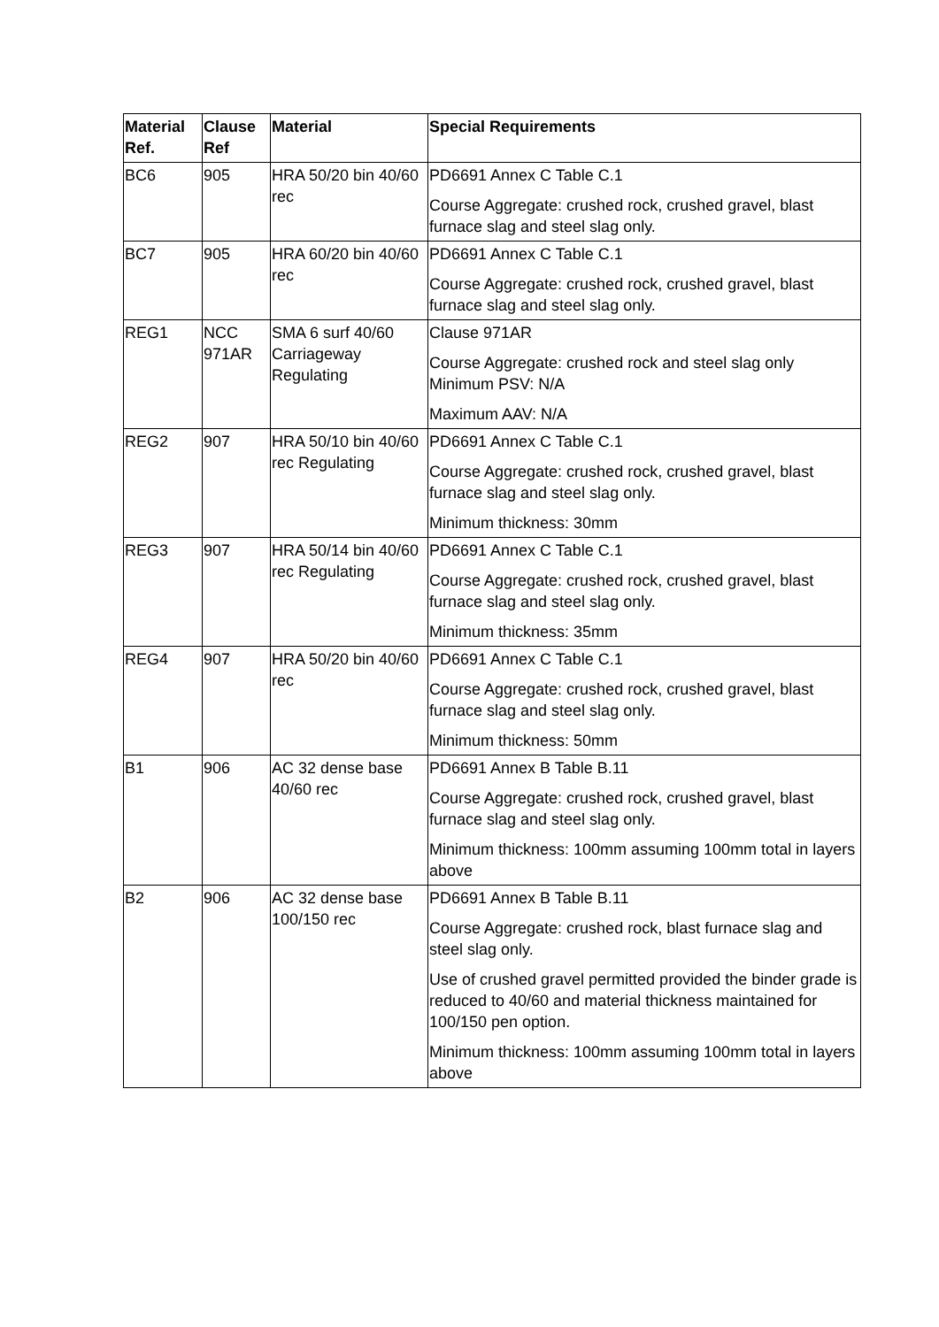| Material Ref. | Clause Ref | Material | Special Requirements |
| --- | --- | --- | --- |
| BC6 | 905 | HRA 50/20 bin 40/60 rec | PD6691 Annex C Table C.1 Course Aggregate: crushed rock, crushed gravel, blast furnace slag and steel slag only. |
| BC7 | 905 | HRA 60/20 bin 40/60 rec | PD6691 Annex C Table C.1 Course Aggregate: crushed rock, crushed gravel, blast furnace slag and steel slag only. |
| REG1 | NCC 971AR | SMA 6 surf 40/60 Carriageway Regulating | Clause 971AR Course Aggregate: crushed rock and steel slag only Minimum PSV: N/A Maximum AAV: N/A |
| REG2 | 907 | HRA 50/10 bin 40/60 rec Regulating | PD6691 Annex C Table C.1 Course Aggregate: crushed rock, crushed gravel, blast furnace slag and steel slag only. Minimum thickness: 30mm |
| REG3 | 907 | HRA 50/14 bin 40/60 rec Regulating | PD6691 Annex C Table C.1 Course Aggregate: crushed rock, crushed gravel, blast furnace slag and steel slag only. Minimum thickness: 35mm |
| REG4 | 907 | HRA 50/20 bin 40/60 rec | PD6691 Annex C Table C.1 Course Aggregate: crushed rock, crushed gravel, blast furnace slag and steel slag only. Minimum thickness: 50mm |
| B1 | 906 | AC 32 dense base 40/60 rec | PD6691 Annex B Table B.11 Course Aggregate: crushed rock, crushed gravel, blast furnace slag and steel slag only. Minimum thickness: 100mm assuming 100mm total in layers above |
| B2 | 906 | AC 32 dense base 100/150 rec | PD6691 Annex B Table B.11 Course Aggregate: crushed rock, blast furnace slag and steel slag only. Use of crushed gravel permitted provided the binder grade is reduced to 40/60 and material thickness maintained for 100/150 pen option. Minimum thickness: 100mm assuming 100mm total in layers above |